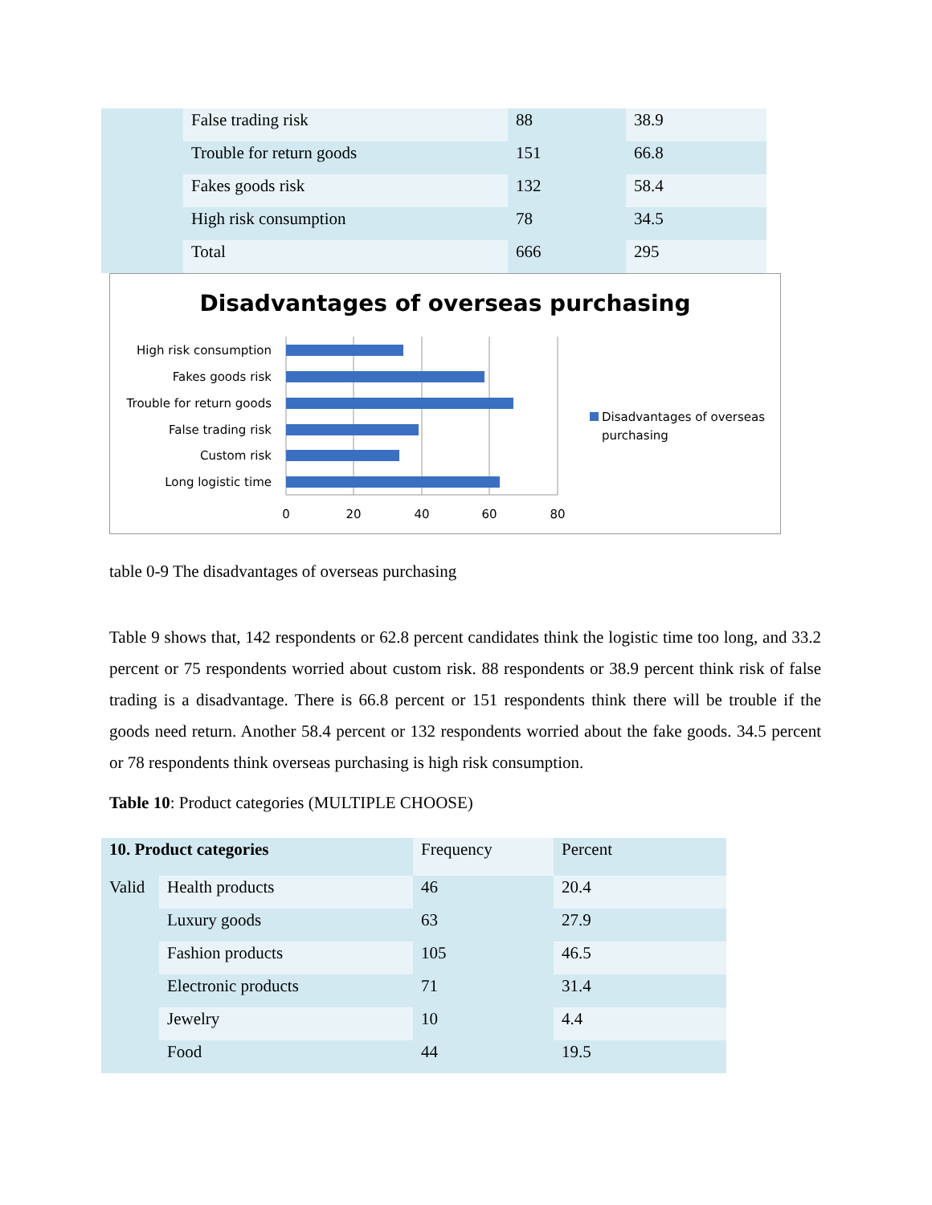| | False trading risk | 88 | 38.9 |
| | Trouble for return goods | 151 | 66.8 |
| | Fakes goods risk | 132 | 58.4 |
| | High risk consumption | 78 | 34.5 |
| | Total | 666 | 295 |
Disadvantages of overseas purchasing
High risk consumption
Fakes goods risk
Trouble for return goods
False trading risk
Custom risk
Long logistic time
0
20
40
60
80
Disadvantages of overseas
purchasing
table 0-9 The disadvantages of overseas purchasing
Table 9 shows that, 142 respondents or 62.8 percent candidates think the logistic time too long, and 33.2 percent or 75 respondents worried about custom risk. 88 respondents or 38.9 percent think risk of false trading is a disadvantage. There is 66.8 percent or 151 respondents think there will be trouble if the goods need return. Another 58.4 percent or 132 respondents worried about the fake goods. 34.5 percent or 78 respondents think overseas purchasing is high risk consumption.
Table 10: Product categories (MULTIPLE CHOOSE)
| 10. Product categories | | Frequency | Percent |
| Valid | Health products | 46 | 20.4 |
| | Luxury goods | 63 | 27.9 |
| | Fashion products | 105 | 46.5 |
| | Electronic products | 71 | 31.4 |
| | Jewelry | 10 | 4.4 |
| | Food | 44 | 19.5 |